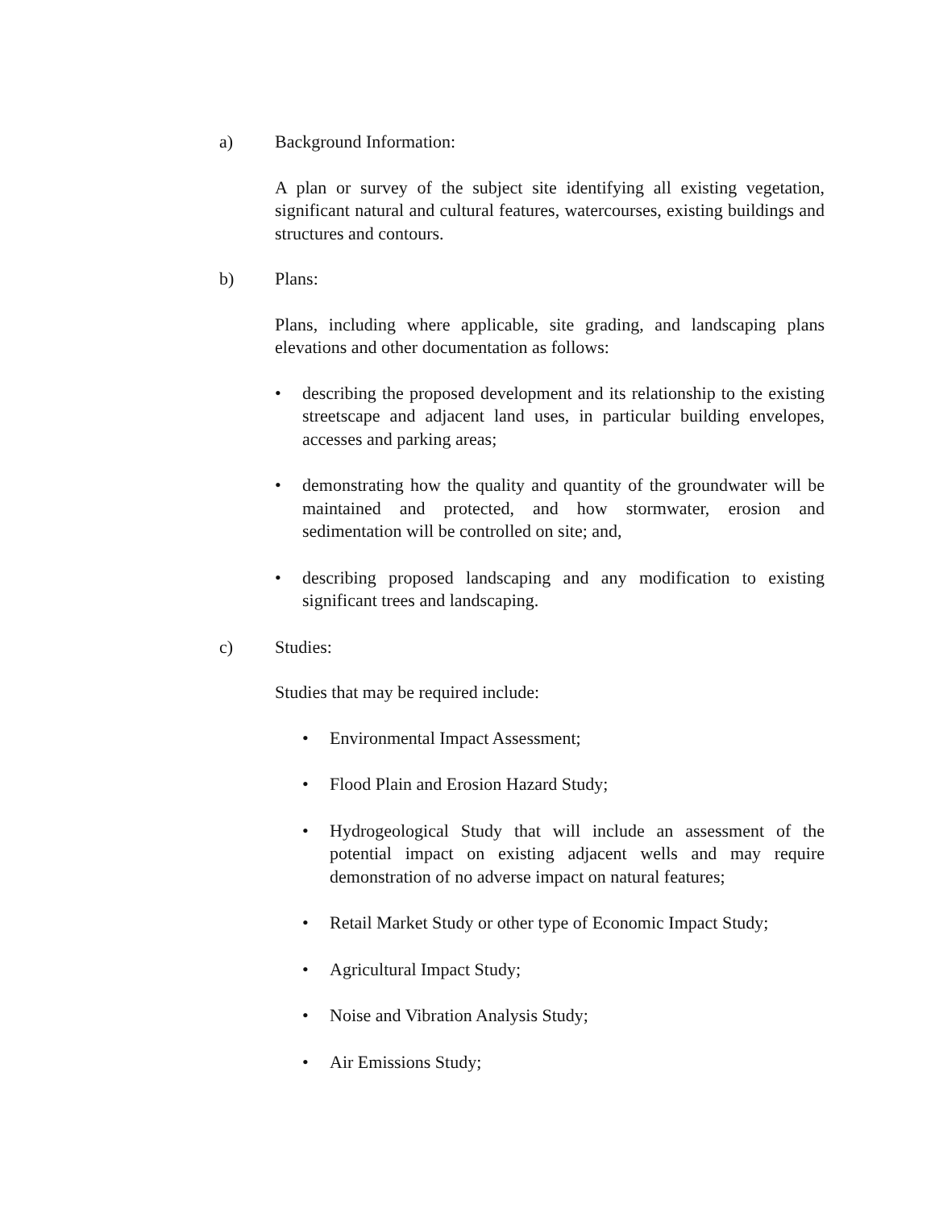a) Background Information:
A plan or survey of the subject site identifying all existing vegetation, significant natural and cultural features, watercourses, existing buildings and structures and contours.
b) Plans:
Plans, including where applicable, site grading, and landscaping plans elevations and other documentation as follows:
• describing the proposed development and its relationship to the existing streetscape and adjacent land uses, in particular building envelopes, accesses and parking areas;
• demonstrating how the quality and quantity of the groundwater will be maintained and protected, and how stormwater, erosion and sedimentation will be controlled on site; and,
• describing proposed landscaping and any modification to existing significant trees and landscaping.
c) Studies:
Studies that may be required include:
• Environmental Impact Assessment;
• Flood Plain and Erosion Hazard Study;
• Hydrogeological Study that will include an assessment of the potential impact on existing adjacent wells and may require demonstration of no adverse impact on natural features;
• Retail Market Study or other type of Economic Impact Study;
• Agricultural Impact Study;
• Noise and Vibration Analysis Study;
• Air Emissions Study;